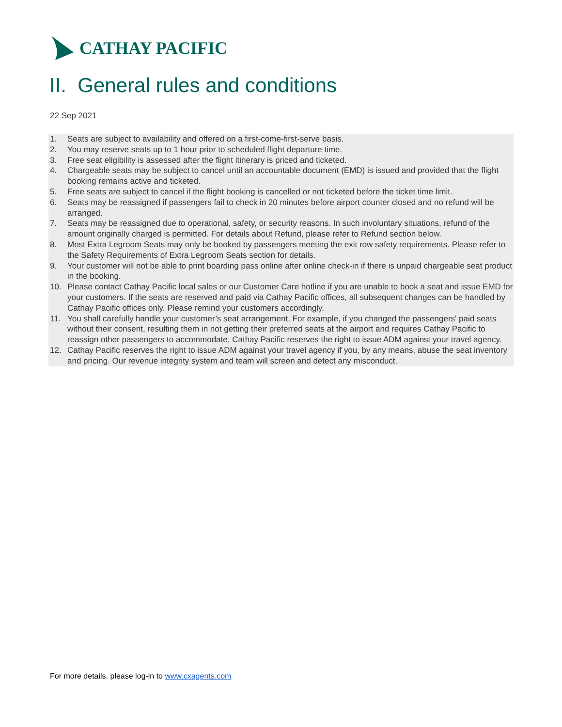CATHAY PACIFIC
II. General rules and conditions
22 Sep 2021
1. Seats are subject to availability and offered on a first-come-first-serve basis.
2. You may reserve seats up to 1 hour prior to scheduled flight departure time.
3. Free seat eligibility is assessed after the flight itinerary is priced and ticketed.
4. Chargeable seats may be subject to cancel until an accountable document (EMD) is issued and provided that the flight booking remains active and ticketed.
5. Free seats are subject to cancel if the flight booking is cancelled or not ticketed before the ticket time limit.
6. Seats may be reassigned if passengers fail to check in 20 minutes before airport counter closed and no refund will be arranged.
7. Seats may be reassigned due to operational, safety, or security reasons. In such involuntary situations, refund of the amount originally charged is permitted. For details about Refund, please refer to Refund section below.
8. Most Extra Legroom Seats may only be booked by passengers meeting the exit row safety requirements. Please refer to the Safety Requirements of Extra Legroom Seats section for details.
9. Your customer will not be able to print boarding pass online after online check-in if there is unpaid chargeable seat product in the booking.
10. Please contact Cathay Pacific local sales or our Customer Care hotline if you are unable to book a seat and issue EMD for your customers. If the seats are reserved and paid via Cathay Pacific offices, all subsequent changes can be handled by Cathay Pacific offices only. Please remind your customers accordingly.
11. You shall carefully handle your customer’s seat arrangement. For example, if you changed the passengers' paid seats without their consent, resulting them in not getting their preferred seats at the airport and requires Cathay Pacific to reassign other passengers to accommodate, Cathay Pacific reserves the right to issue ADM against your travel agency.
12. Cathay Pacific reserves the right to issue ADM against your travel agency if you, by any means, abuse the seat inventory and pricing. Our revenue integrity system and team will screen and detect any misconduct.
For more details, please log-in to www.cxagents.com